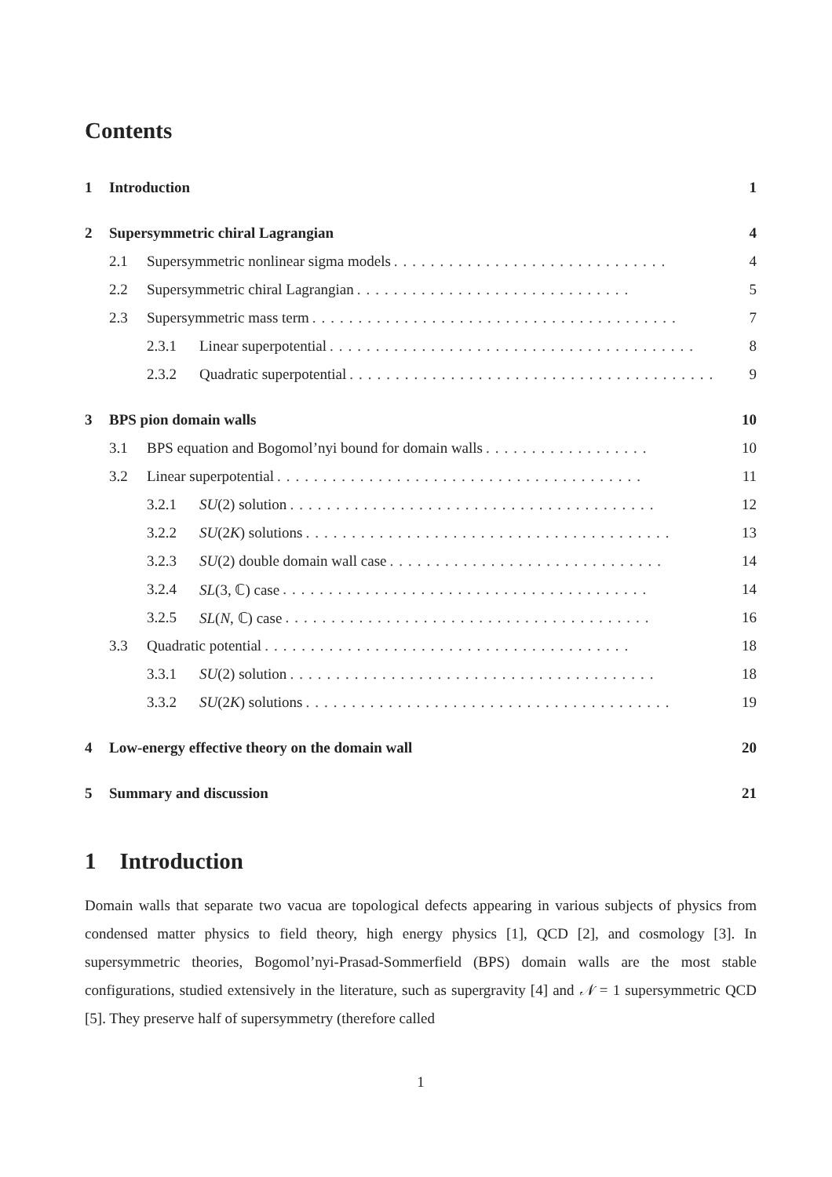Contents
1 Introduction 1
2 Supersymmetric chiral Lagrangian 4
2.1 Supersymmetric nonlinear sigma models.............................. 4
2.2 Supersymmetric chiral Lagrangian.............................. 5
2.3 Supersymmetric mass term........................................ 7
2.3.1 Linear superpotential........................................ 8
2.3.2 Quadratic superpotential........................................ 9
3 BPS pion domain walls 10
3.1 BPS equation and Bogomol’nyi bound for domain walls.................. 10
3.2 Linear superpotential........................................ 11
3.2.1 SU(2) solution........................................ 12
3.2.2 SU(2K) solutions........................................ 13
3.2.3 SU(2) double domain wall case.............................. 14
3.2.4 SL(3, ℂ) case........................................ 14
3.2.5 SL(N, ℂ) case........................................ 16
3.3 Quadratic potential........................................ 18
3.3.1 SU(2) solution........................................ 18
3.3.2 SU(2K) solutions........................................ 19
4 Low-energy effective theory on the domain wall 20
5 Summary and discussion 21
1 Introduction
Domain walls that separate two vacua are topological defects appearing in various subjects of physics from condensed matter physics to field theory, high energy physics [1], QCD [2], and cosmology [3]. In supersymmetric theories, Bogomol’nyi-Prasad-Sommerfield (BPS) domain walls are the most stable configurations, studied extensively in the literature, such as supergravity [4] and 𝒩 = 1 supersymmetric QCD [5]. They preserve half of supersymmetry (therefore called
1